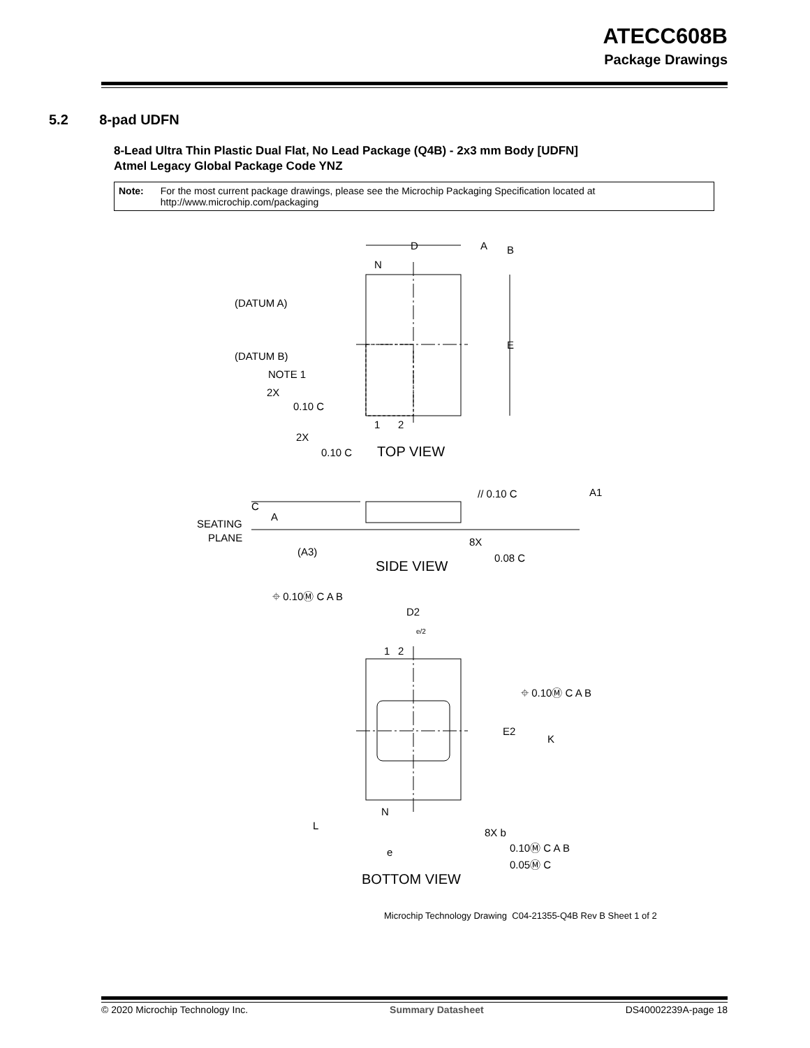ATECC608B
Package Drawings
5.2 8-pad UDFN
8-Lead Ultra Thin Plastic Dual Flat, No Lead Package (Q4B) - 2x3 mm Body [UDFN]
Atmel Legacy Global Package Code YNZ
Note: For the most current package drawings, please see the Microchip Packaging Specification located at
http://www.microchip.com/packaging
D
A
B
N
(DATUM A)
(DATUM B)
NOTE 1
2X
0.10 C
E
1
2
2X
0.10 C
TOP VIEW
// 0.10 C
A1
C
A
SEATING
PLANE
8X
(A3)
0.08 C
SIDE VIEW
⌖ 0.10Ⓜ C A B
D2
e/2
1
2
⌖ 0.10Ⓜ C A B
E2
K
N
L
8X b
e
0.10Ⓜ C A B
0.05Ⓜ C
BOTTOM VIEW
Microchip Technology Drawing C04-21355-Q4B Rev B Sheet 1 of 2
© 2020 Microchip Technology Inc. Summary Datasheet DS40002239A-page 18